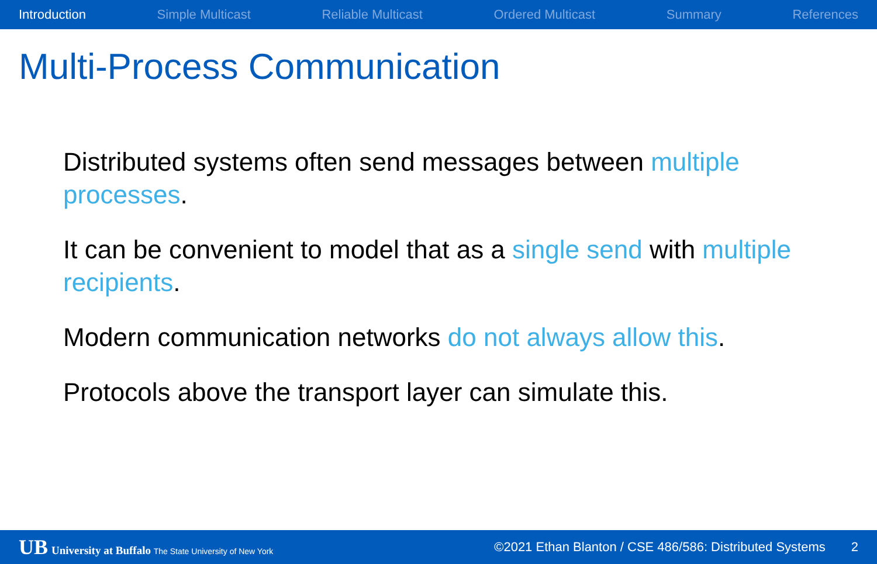Introduction Simple Multicast Reliable Multicast Ordered Multicast Summary References
Multi-Process Communication
Distributed systems often send messages between multiple processes.
It can be convenient to model that as a single send with multiple recipients.
Modern communication networks do not always allow this.
Protocols above the transport layer can simulate this.
UB University at Buffalo The State University of New York ©2021 Ethan Blanton / CSE 486/586: Distributed Systems 2